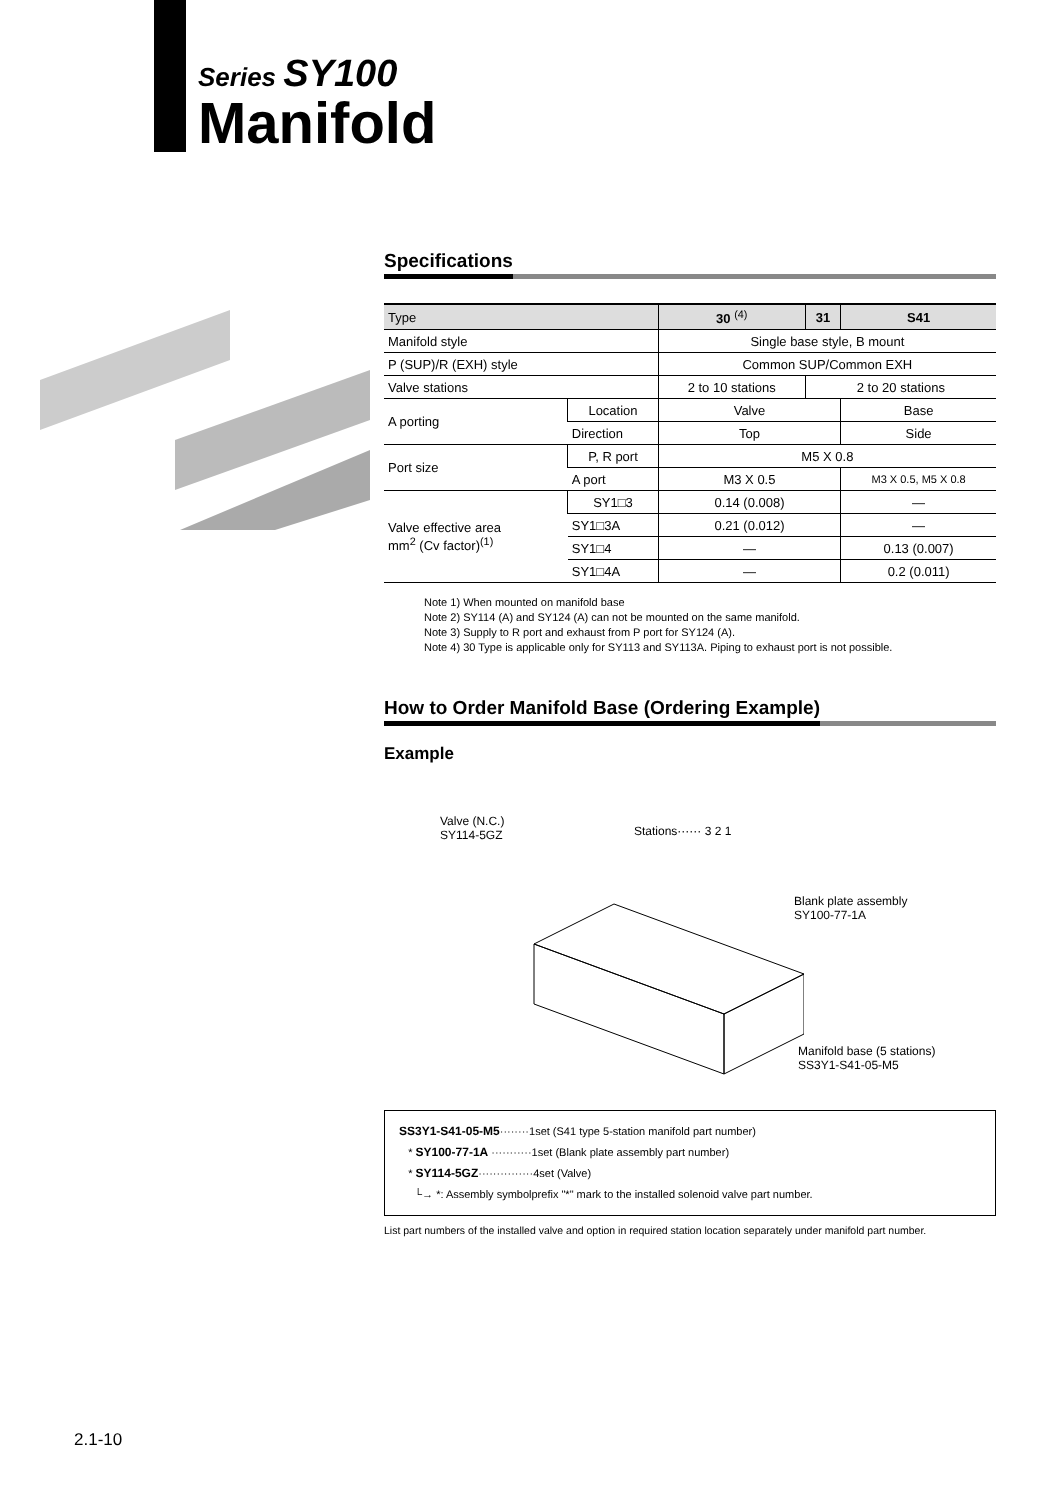Series SY100
Manifold
Specifications
| Type | | 30 <sup>(4)</sup> | 31 | S41 |
| --- | --- | --- | --- | --- |
| Manifold style | | Single base style, B mount | | |
| P (SUP)/R (EXH) style | | Common SUP/Common EXH | | |
| Valve stations | | 2 to 10 stations | 2 to 20 stations | |
| A porting | Location | Valve | | Base |
| | Direction | Top | | Side |
| Port size | P, R port | M5 X 0.8 | | |
| | A port | M3 X 0.5 | | M3 X 0.5, M5 X 0.8 |
| Valve effective area mm<sup>2</sup> (Cv factor)<sup>(1)</sup> | SY1□3 | 0.14 (0.008) | | — |
| | SY1□3A | 0.21 (0.012) | | — |
| | SY1□4 | — | | 0.13 (0.007) |
| | SY1□4A | — | | 0.2 (0.011) |
Note 1) When mounted on manifold base
Note 2) SY114 (A) and SY124 (A) can not be mounted on the same manifold.
Note 3) Supply to R port and exhaust from P port for SY124 (A).
Note 4) 30 Type is applicable only for SY113 and SY113A. Piping to exhaust port is not possible.
How to Order Manifold Base (Ordering Example)
Example
Valve (N.C.)
SY114-5GZ
Stations······ 3 2 1
Blank plate assembly
SY100-77-1A
Manifold base (5 stations)
SS3Y1-S41-05-M5
SS3Y1-S41-05-M5········1set (S41 type 5-station manifold part number)
* SY100-77-1A ···········1set (Blank plate assembly part number)
* SY114-5GZ···············4set (Valve)
└→ *: Assembly symbolprefix "*" mark to the installed solenoid valve part number.
List part numbers of the installed valve and option in required station location separately under manifold part number.
2.1-10